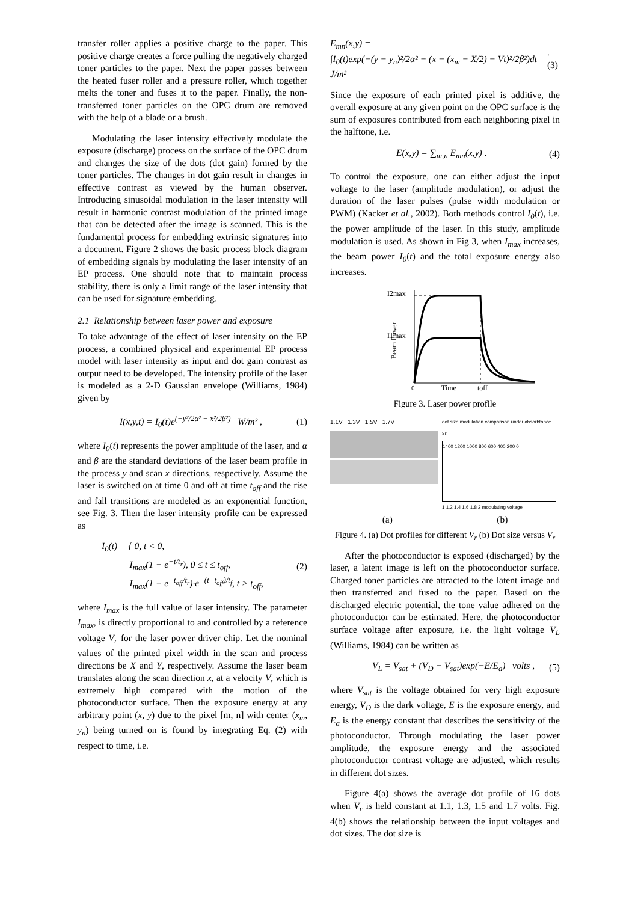transfer roller applies a positive charge to the paper. This positive charge creates a force pulling the negatively charged toner particles to the paper. Next the paper passes between the heated fuser roller and a pressure roller, which together melts the toner and fuses it to the paper. Finally, the non-transferred toner particles on the OPC drum are removed with the help of a blade or a brush.
Modulating the laser intensity effectively modulate the exposure (discharge) process on the surface of the OPC drum and changes the size of the dots (dot gain) formed by the toner particles. The changes in dot gain result in changes in effective contrast as viewed by the human observer. Introducing sinusoidal modulation in the laser intensity will result in harmonic contrast modulation of the printed image that can be detected after the image is scanned. This is the fundamental process for embedding extrinsic signatures into a document. Figure 2 shows the basic process block diagram of embedding signals by modulating the laser intensity of an EP process. One should note that to maintain process stability, there is only a limit range of the laser intensity that can be used for signature embedding.
2.1 Relationship between laser power and exposure
To take advantage of the effect of laser intensity on the EP process, a combined physical and experimental EP process model with laser intensity as input and dot gain contrast as output need to be developed. The intensity profile of the laser is modeled as a 2-D Gaussian envelope (Williams, 1984) given by
I(x,y,t) = I<sub>0</sub>(t)e<sup>(−y²/2α² − x²/2β²)</sup> W/m² , (1)
where I<sub>0</sub>(t) represents the power amplitude of the laser, and α and β are the standard deviations of the laser beam profile in the process y and scan x directions, respectively. Assume the laser is switched on at time 0 and off at time t<sub>off</sub> and the rise and fall transitions are modeled as an exponential function, see Fig. 3. Then the laser intensity profile can be expressed as
I<sub>0</sub>(t) = { 0, t < 0,
I<sub>max</sub>(1 − e<sup>−t/t<sub>r</sub></sup>), 0 ≤ t ≤ t<sub>off</sub>,
I<sub>max</sub>(1 − e<sup>−t<sub>off</sub>/t<sub>r</sub></sup>)·e<sup>−(t−t<sub>off</sub>)/t<sub>f</sub></sup>, t > t<sub>off</sub>, (2)
where I<sub>max</sub> is the full value of laser intensity. The parameter I<sub>max</sub>, is directly proportional to and controlled by a reference voltage V<sub>r</sub> for the laser power driver chip. Let the nominal values of the printed pixel width in the scan and process directions be X and Y, respectively. Assume the laser beam translates along the scan direction x, at a velocity V, which is extremely high compared with the motion of the photoconductor surface. Then the exposure energy at any arbitrary point (x, y) due to the pixel [m, n] with center (x<sub>m</sub>, y<sub>n</sub>) being turned on is found by integrating Eq. (2) with respect to time, i.e.
E<sub>mn</sub>(x,y) =
∫I<sub>0</sub>(t)exp(−(y − y<sub>n</sub>)²/2α² − (x − (x<sub>m</sub> − X/2) − Vt)²/2β²)dt J/m².(3)
Since the exposure of each printed pixel is additive, the overall exposure at any given point on the OPC surface is the sum of exposures contributed from each neighboring pixel in the halftone, i.e.
E(x,y) = ∑<sub>m,n</sub> E<sub>mn</sub>(x,y) . (4)
To control the exposure, one can either adjust the input voltage to the laser (amplitude modulation), or adjust the duration of the laser pulses (pulse width modulation or PWM) (Kacker et al., 2002). Both methods control I<sub>0</sub>(t), i.e. the power amplitude of the laser. In this study, amplitude modulation is used. As shown in Fig 3, when I<sub>max</sub> increases, the beam power I<sub>0</sub>(t) and the total exposure energy also increases.
I2max
I1max
Beam Power
0
Time
toff
Figure 3. Laser power profile
1.1V 1.3V 1.5V 1.7V
dot size modulation comparison under absorbtance >0.
1400 1200 1000 800 600 400 200 0
1 1.2 1.4 1.6 1.8 2 modulating voltage
(a) (b)
Figure 4. (a) Dot profiles for different V<sub>r</sub> (b) Dot size versus V<sub>r</sub>
After the photoconductor is exposed (discharged) by the laser, a latent image is left on the photoconductor surface. Charged toner particles are attracted to the latent image and then transferred and fused to the paper. Based on the discharged electric potential, the tone value adhered on the photoconductor can be estimated. Here, the photoconductor surface voltage after exposure, i.e. the light voltage V<sub>L</sub> (Williams, 1984) can be written as
V<sub>L</sub> = V<sub>sat</sub> + (V<sub>D</sub> − V<sub>sat</sub>)exp(−E/E<sub>a</sub>) volts , (5)
where V<sub>sat</sub> is the voltage obtained for very high exposure energy, V<sub>D</sub> is the dark voltage, E is the exposure energy, and E<sub>a</sub> is the energy constant that describes the sensitivity of the photoconductor. Through modulating the laser power amplitude, the exposure energy and the associated photoconductor contrast voltage are adjusted, which results in different dot sizes.
Figure 4(a) shows the average dot profile of 16 dots when V<sub>r</sub> is held constant at 1.1, 1.3, 1.5 and 1.7 volts. Fig. 4(b) shows the relationship between the input voltages and dot sizes. The dot size is